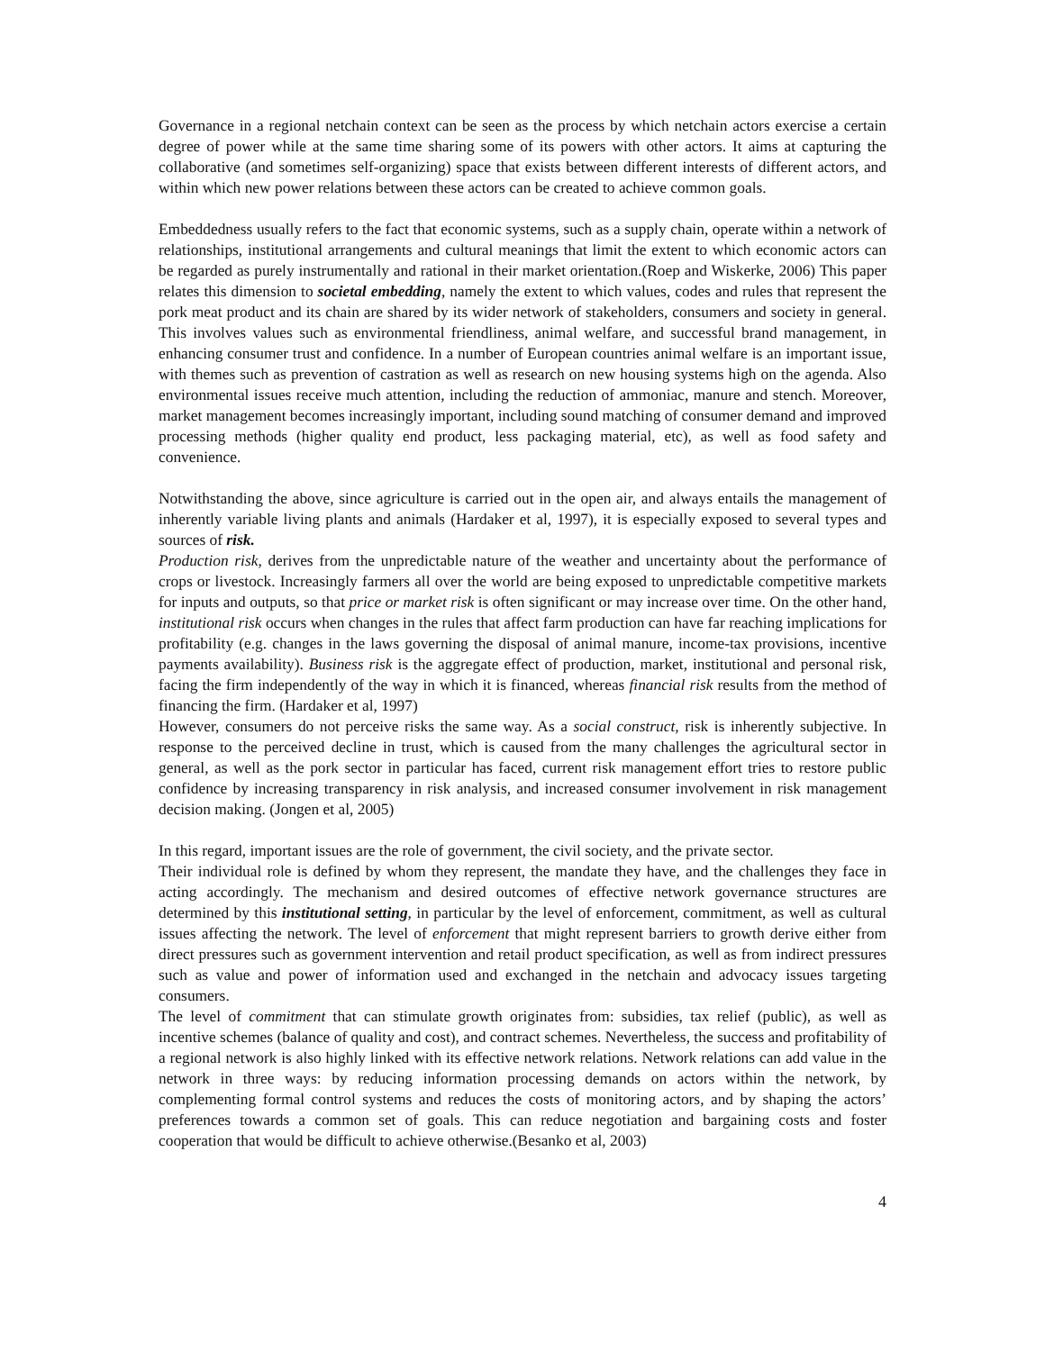Governance in a regional netchain context can be seen as the process by which netchain actors exercise a certain degree of power while at the same time sharing some of its powers with other actors. It aims at capturing the collaborative (and sometimes self-organizing) space that exists between different interests of different actors, and within which new power relations between these actors can be created to achieve common goals.
Embeddedness usually refers to the fact that economic systems, such as a supply chain, operate within a network of relationships, institutional arrangements and cultural meanings that limit the extent to which economic actors can be regarded as purely instrumentally and rational in their market orientation.(Roep and Wiskerke, 2006) This paper relates this dimension to societal embedding, namely the extent to which values, codes and rules that represent the pork meat product and its chain are shared by its wider network of stakeholders, consumers and society in general. This involves values such as environmental friendliness, animal welfare, and successful brand management, in enhancing consumer trust and confidence. In a number of European countries animal welfare is an important issue, with themes such as prevention of castration as well as research on new housing systems high on the agenda. Also environmental issues receive much attention, including the reduction of ammoniac, manure and stench. Moreover, market management becomes increasingly important, including sound matching of consumer demand and improved processing methods (higher quality end product, less packaging material, etc), as well as food safety and convenience.
Notwithstanding the above, since agriculture is carried out in the open air, and always entails the management of inherently variable living plants and animals (Hardaker et al, 1997), it is especially exposed to several types and sources of risk.
Production risk, derives from the unpredictable nature of the weather and uncertainty about the performance of crops or livestock. Increasingly farmers all over the world are being exposed to unpredictable competitive markets for inputs and outputs, so that price or market risk is often significant or may increase over time. On the other hand, institutional risk occurs when changes in the rules that affect farm production can have far reaching implications for profitability (e.g. changes in the laws governing the disposal of animal manure, income-tax provisions, incentive payments availability). Business risk is the aggregate effect of production, market, institutional and personal risk, facing the firm independently of the way in which it is financed, whereas financial risk results from the method of financing the firm. (Hardaker et al, 1997)
However, consumers do not perceive risks the same way. As a social construct, risk is inherently subjective. In response to the perceived decline in trust, which is caused from the many challenges the agricultural sector in general, as well as the pork sector in particular has faced, current risk management effort tries to restore public confidence by increasing transparency in risk analysis, and increased consumer involvement in risk management decision making. (Jongen et al, 2005)
In this regard, important issues are the role of government, the civil society, and the private sector.
Their individual role is defined by whom they represent, the mandate they have, and the challenges they face in acting accordingly. The mechanism and desired outcomes of effective network governance structures are determined by this institutional setting, in particular by the level of enforcement, commitment, as well as cultural issues affecting the network. The level of enforcement that might represent barriers to growth derive either from direct pressures such as government intervention and retail product specification, as well as from indirect pressures such as value and power of information used and exchanged in the netchain and advocacy issues targeting consumers.
The level of commitment that can stimulate growth originates from: subsidies, tax relief (public), as well as incentive schemes (balance of quality and cost), and contract schemes. Nevertheless, the success and profitability of a regional network is also highly linked with its effective network relations. Network relations can add value in the network in three ways: by reducing information processing demands on actors within the network, by complementing formal control systems and reduces the costs of monitoring actors, and by shaping the actors’ preferences towards a common set of goals. This can reduce negotiation and bargaining costs and foster cooperation that would be difficult to achieve otherwise.(Besanko et al, 2003)
4